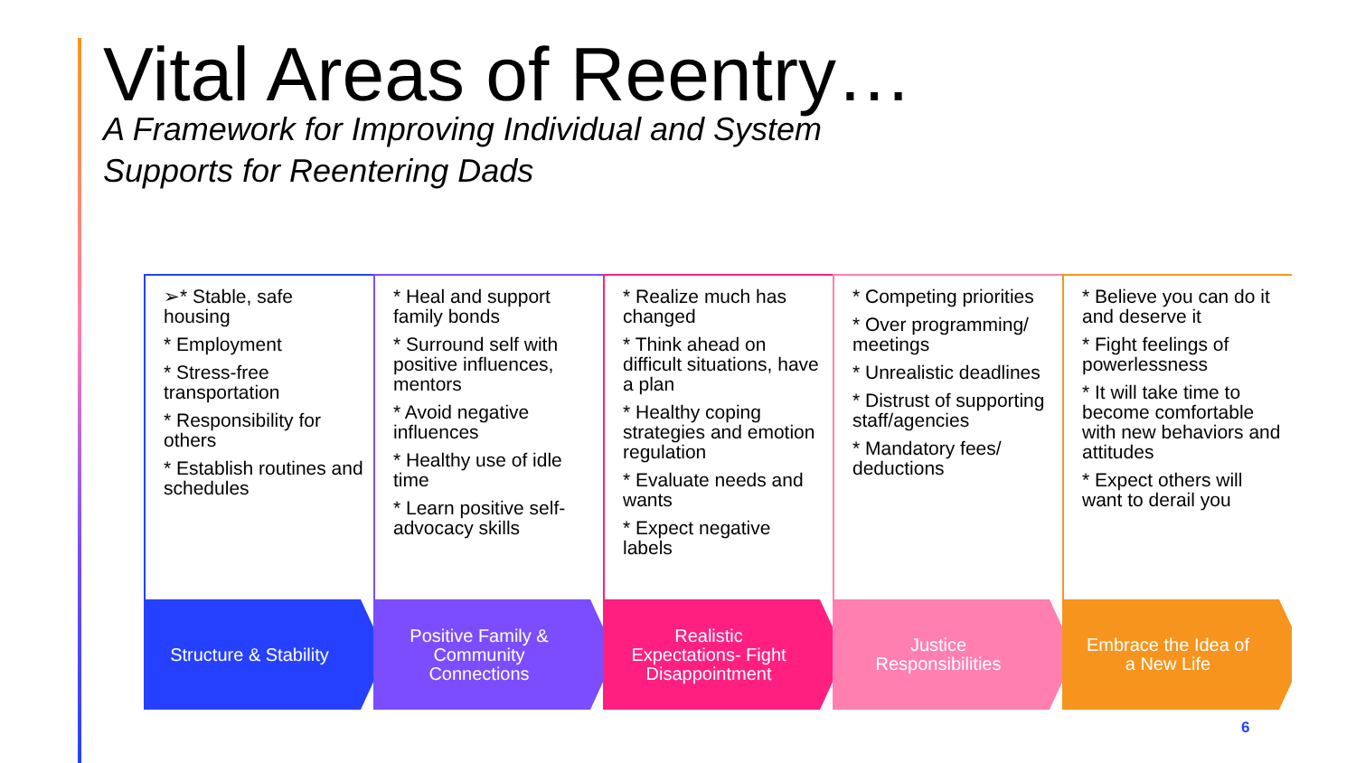Vital Areas of Reentry…
A Framework for Improving Individual and System
Supports for Reentering Dads
➢* Stable, safe housing
* Employment
* Stress-free transportation
* Responsibility for others
* Establish routines and schedules
Structure & Stability
* Heal and support family bonds
* Surround self with positive influences, mentors
* Avoid negative influences
* Healthy use of idle time
* Learn positive self-advocacy skills
Positive Family & Community Connections
* Realize much has changed
* Think ahead on difficult situations, have a plan
* Healthy coping strategies and emotion regulation
* Evaluate needs and wants
* Expect negative labels
Realistic Expectations- Fight Disappointment
* Competing priorities
* Over programming/ meetings
* Unrealistic deadlines
* Distrust of supporting staff/agencies
* Mandatory fees/ deductions
Justice Responsibilities
* Believe you can do it and deserve it
* Fight feelings of powerlessness
* It will take time to become comfortable with new behaviors and attitudes
* Expect others will want to derail you
Embrace the Idea of a New Life
6